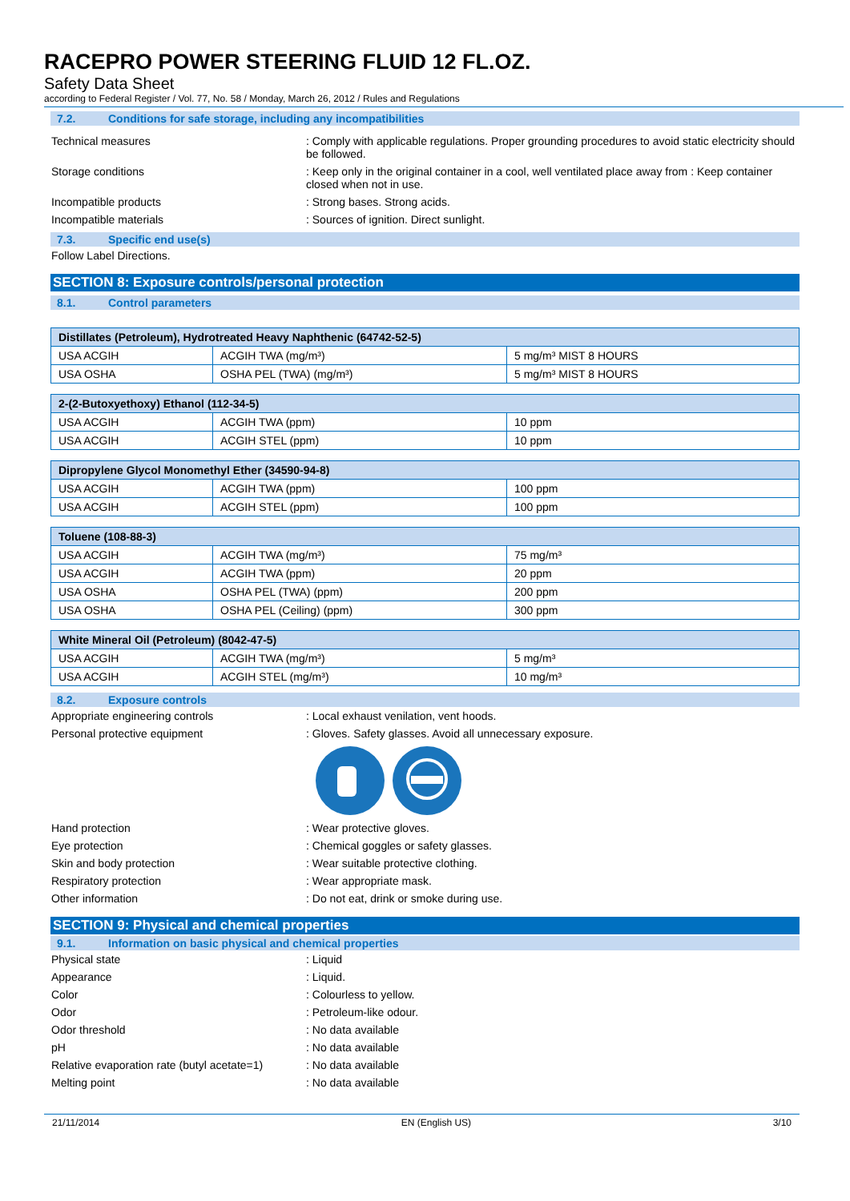RACEPRO POWER STEERING FLUID 12 FL.OZ.
Safety Data Sheet
according to Federal Register / Vol. 77, No. 58 / Monday, March 26, 2012 / Rules and Regulations
7.2. Conditions for safe storage, including any incompatibilities
Technical measures : Comply with applicable regulations. Proper grounding procedures to avoid static electricity should be followed.
Storage conditions : Keep only in the original container in a cool, well ventilated place away from : Keep container closed when not in use.
Incompatible products : Strong bases. Strong acids.
Incompatible materials : Sources of ignition. Direct sunlight.
7.3. Specific end use(s)
Follow Label Directions.
SECTION 8: Exposure controls/personal protection
8.1. Control parameters
| Distillates (Petroleum), Hydrotreated Heavy Naphthenic (64742-52-5) | | |
| --- | --- | --- |
| USA ACGIH | ACGIH TWA (mg/m³) | 5 mg/m³ MIST 8 HOURS |
| USA OSHA | OSHA PEL (TWA) (mg/m³) | 5 mg/m³ MIST 8 HOURS |
| 2-(2-Butoxyethoxy) Ethanol (112-34-5) | | |
| --- | --- | --- |
| USA ACGIH | ACGIH TWA (ppm) | 10 ppm |
| USA ACGIH | ACGIH STEL (ppm) | 10 ppm |
| Dipropylene Glycol Monomethyl Ether (34590-94-8) | | |
| --- | --- | --- |
| USA ACGIH | ACGIH TWA (ppm) | 100 ppm |
| USA ACGIH | ACGIH STEL (ppm) | 100 ppm |
| Toluene (108-88-3) | | |
| --- | --- | --- |
| USA ACGIH | ACGIH TWA (mg/m³) | 75 mg/m³ |
| USA ACGIH | ACGIH TWA (ppm) | 20 ppm |
| USA OSHA | OSHA PEL (TWA) (ppm) | 200 ppm |
| USA OSHA | OSHA PEL (Ceiling) (ppm) | 300 ppm |
| White Mineral Oil (Petroleum) (8042-47-5) | | |
| --- | --- | --- |
| USA ACGIH | ACGIH TWA (mg/m³) | 5 mg/m³ |
| USA ACGIH | ACGIH STEL (mg/m³) | 10 mg/m³ |
8.2. Exposure controls
Appropriate engineering controls : Local exhaust venilation, vent hoods.
Personal protective equipment : Gloves. Safety glasses. Avoid all unnecessary exposure.
Hand protection : Wear protective gloves.
Eye protection : Chemical goggles or safety glasses.
Skin and body protection : Wear suitable protective clothing.
Respiratory protection : Wear appropriate mask.
Other information : Do not eat, drink or smoke during use.
SECTION 9: Physical and chemical properties
9.1. Information on basic physical and chemical properties
Physical state : Liquid
Appearance : Liquid.
Color : Colourless to yellow.
Odor : Petroleum-like odour.
Odor threshold : No data available
pH : No data available
Relative evaporation rate (butyl acetate=1)
: No data available
Melting point : No data available
21/11/2014 EN (English US) 3/10